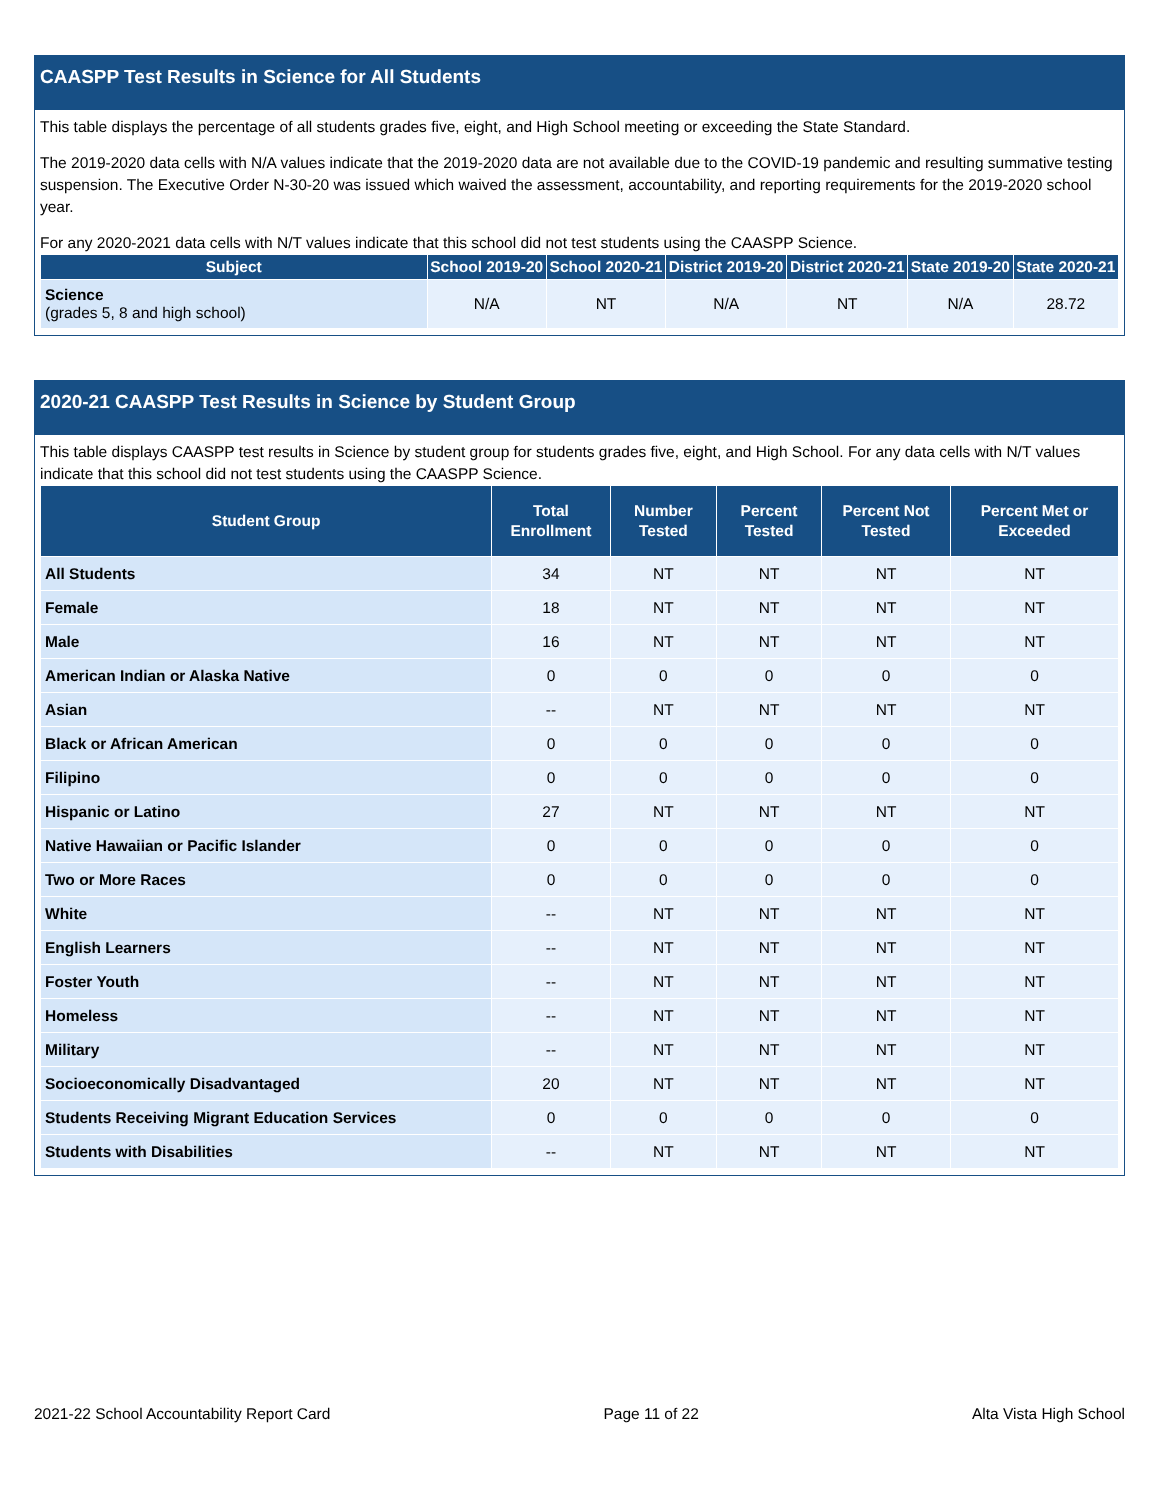CAASPP Test Results in Science for All Students
This table displays the percentage of all students grades five, eight, and High School meeting or exceeding the State Standard.
The 2019-2020 data cells with N/A values indicate that the 2019-2020 data are not available due to the COVID-19 pandemic and resulting summative testing suspension. The Executive Order N-30-20 was issued which waived the assessment, accountability, and reporting requirements for the 2019-2020 school year.
For any 2020-2021 data cells with N/T values indicate that this school did not test students using the CAASPP Science.
| Subject | School 2019-20 | School 2020-21 | District 2019-20 | District 2020-21 | State 2019-20 | State 2020-21 |
| --- | --- | --- | --- | --- | --- | --- |
| Science (grades 5, 8 and high school) | N/A | NT | N/A | NT | N/A | 28.72 |
2020-21 CAASPP Test Results in Science by Student Group
This table displays CAASPP test results in Science by student group for students grades five, eight, and High School. For any data cells with N/T values indicate that this school did not test students using the CAASPP Science.
| Student Group | Total Enrollment | Number Tested | Percent Tested | Percent Not Tested | Percent Met or Exceeded |
| --- | --- | --- | --- | --- | --- |
| All Students | 34 | NT | NT | NT | NT |
| Female | 18 | NT | NT | NT | NT |
| Male | 16 | NT | NT | NT | NT |
| American Indian or Alaska Native | 0 | 0 | 0 | 0 | 0 |
| Asian | -- | NT | NT | NT | NT |
| Black or African American | 0 | 0 | 0 | 0 | 0 |
| Filipino | 0 | 0 | 0 | 0 | 0 |
| Hispanic or Latino | 27 | NT | NT | NT | NT |
| Native Hawaiian or Pacific Islander | 0 | 0 | 0 | 0 | 0 |
| Two or More Races | 0 | 0 | 0 | 0 | 0 |
| White | -- | NT | NT | NT | NT |
| English Learners | -- | NT | NT | NT | NT |
| Foster Youth | -- | NT | NT | NT | NT |
| Homeless | -- | NT | NT | NT | NT |
| Military | -- | NT | NT | NT | NT |
| Socioeconomically Disadvantaged | 20 | NT | NT | NT | NT |
| Students Receiving Migrant Education Services | 0 | 0 | 0 | 0 | 0 |
| Students with Disabilities | -- | NT | NT | NT | NT |
2021-22 School Accountability Report Card Page 11 of 22 Alta Vista High School